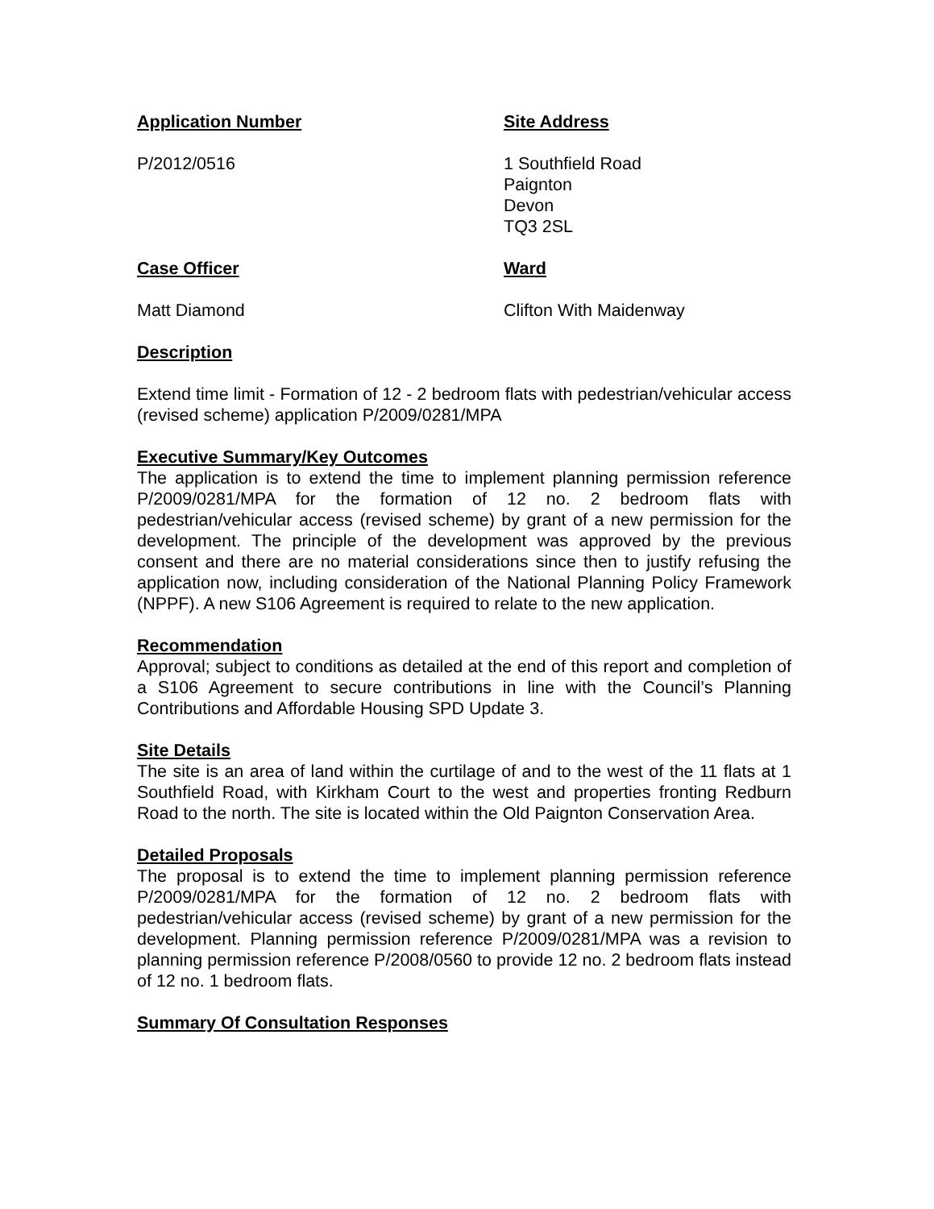Application Number Site Address
P/2012/0516 1 Southfield Road
Paignton
Devon
TQ3 2SL
Case Officer Ward
Matt Diamond Clifton With Maidenway
Description
Extend time limit - Formation of 12 - 2 bedroom flats with pedestrian/vehicular access (revised scheme) application P/2009/0281/MPA
Executive Summary/Key Outcomes
The application is to extend the time to implement planning permission reference P/2009/0281/MPA for the formation of 12 no. 2 bedroom flats with pedestrian/vehicular access (revised scheme) by grant of a new permission for the development. The principle of the development was approved by the previous consent and there are no material considerations since then to justify refusing the application now, including consideration of the National Planning Policy Framework (NPPF). A new S106 Agreement is required to relate to the new application.
Recommendation
Approval; subject to conditions as detailed at the end of this report and completion of a S106 Agreement to secure contributions in line with the Council’s Planning Contributions and Affordable Housing SPD Update 3.
Site Details
The site is an area of land within the curtilage of and to the west of the 11 flats at 1 Southfield Road, with Kirkham Court to the west and properties fronting Redburn Road to the north. The site is located within the Old Paignton Conservation Area.
Detailed Proposals
The proposal is to extend the time to implement planning permission reference P/2009/0281/MPA for the formation of 12 no. 2 bedroom flats with pedestrian/vehicular access (revised scheme) by grant of a new permission for the development. Planning permission reference P/2009/0281/MPA was a revision to planning permission reference P/2008/0560 to provide 12 no. 2 bedroom flats instead of 12 no. 1 bedroom flats.
Summary Of Consultation Responses